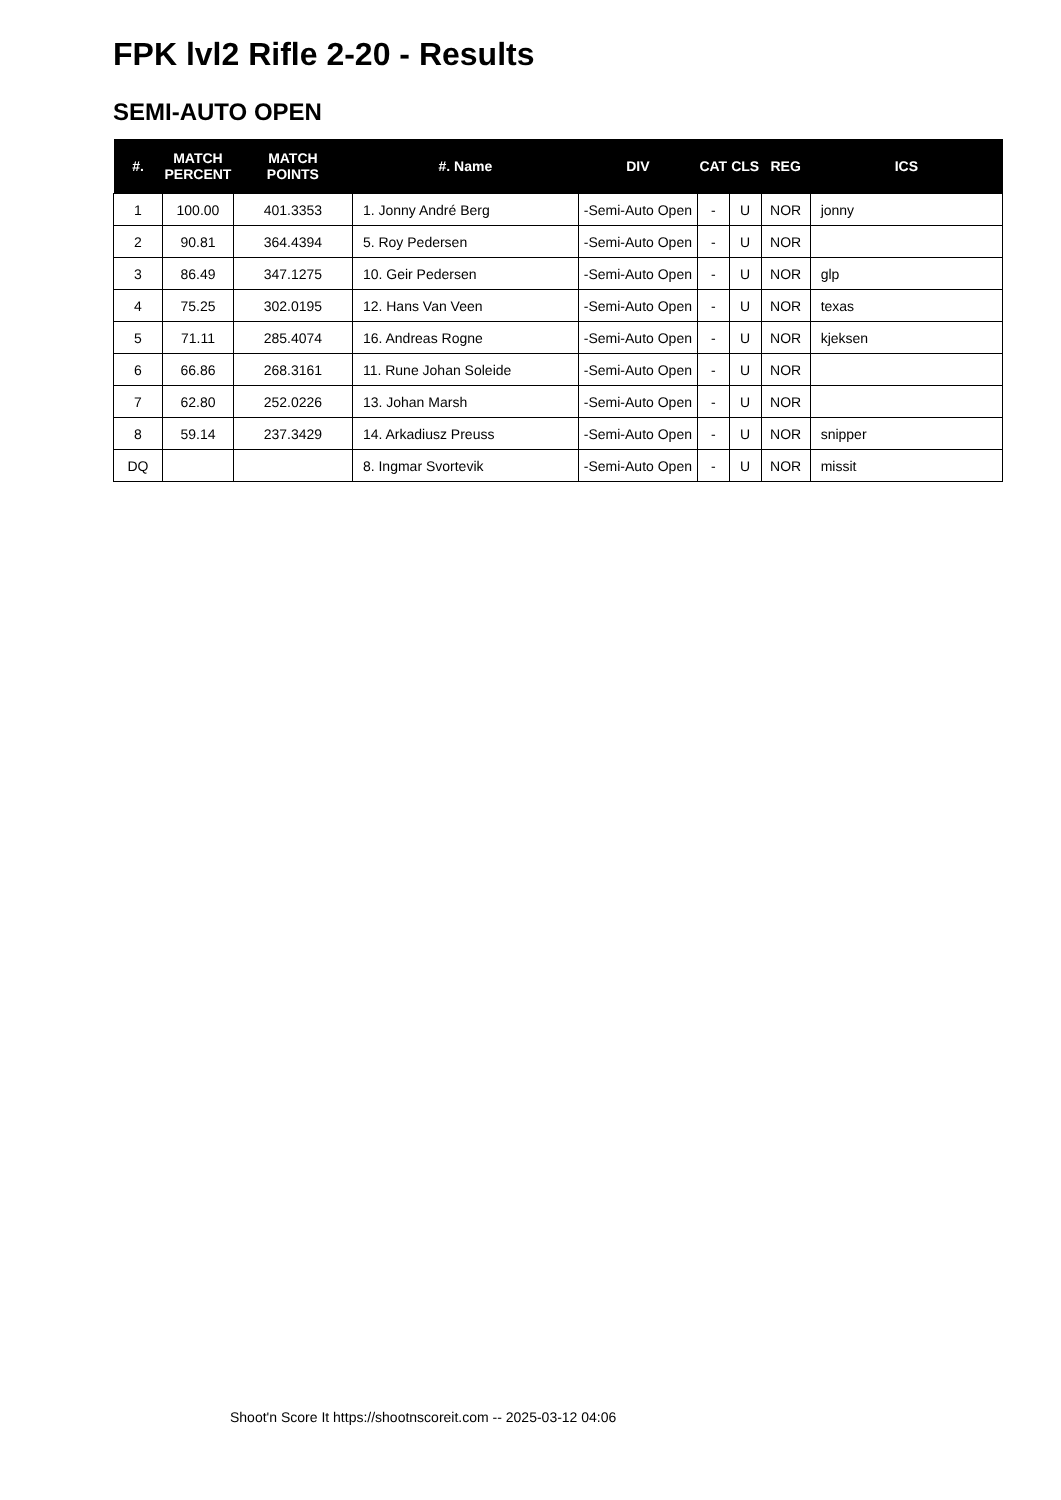FPK lvl2 Rifle 2-20 - Results
SEMI-AUTO OPEN
| #. | MATCH PERCENT | MATCH POINTS | #. Name | DIV | CAT | CLS | REG | ICS |
| --- | --- | --- | --- | --- | --- | --- | --- | --- |
| 1 | 100.00 | 401.3353 | 1. Jonny André Berg | -Semi-Auto Open | - | U | NOR | jonny |
| 2 | 90.81 | 364.4394 | 5. Roy Pedersen | -Semi-Auto Open | - | U | NOR | |
| 3 | 86.49 | 347.1275 | 10. Geir Pedersen | -Semi-Auto Open | - | U | NOR | glp |
| 4 | 75.25 | 302.0195 | 12. Hans Van Veen | -Semi-Auto Open | - | U | NOR | texas |
| 5 | 71.11 | 285.4074 | 16. Andreas Rogne | -Semi-Auto Open | - | U | NOR | kjeksen |
| 6 | 66.86 | 268.3161 | 11. Rune Johan Soleide | -Semi-Auto Open | - | U | NOR | |
| 7 | 62.80 | 252.0226 | 13. Johan Marsh | -Semi-Auto Open | - | U | NOR | |
| 8 | 59.14 | 237.3429 | 14. Arkadiusz Preuss | -Semi-Auto Open | - | U | NOR | snipper |
| DQ | | | 8. Ingmar Svortevik | -Semi-Auto Open | - | U | NOR | missit |
Shoot'n Score It https://shootnscoreit.com -- 2025-03-12 04:06